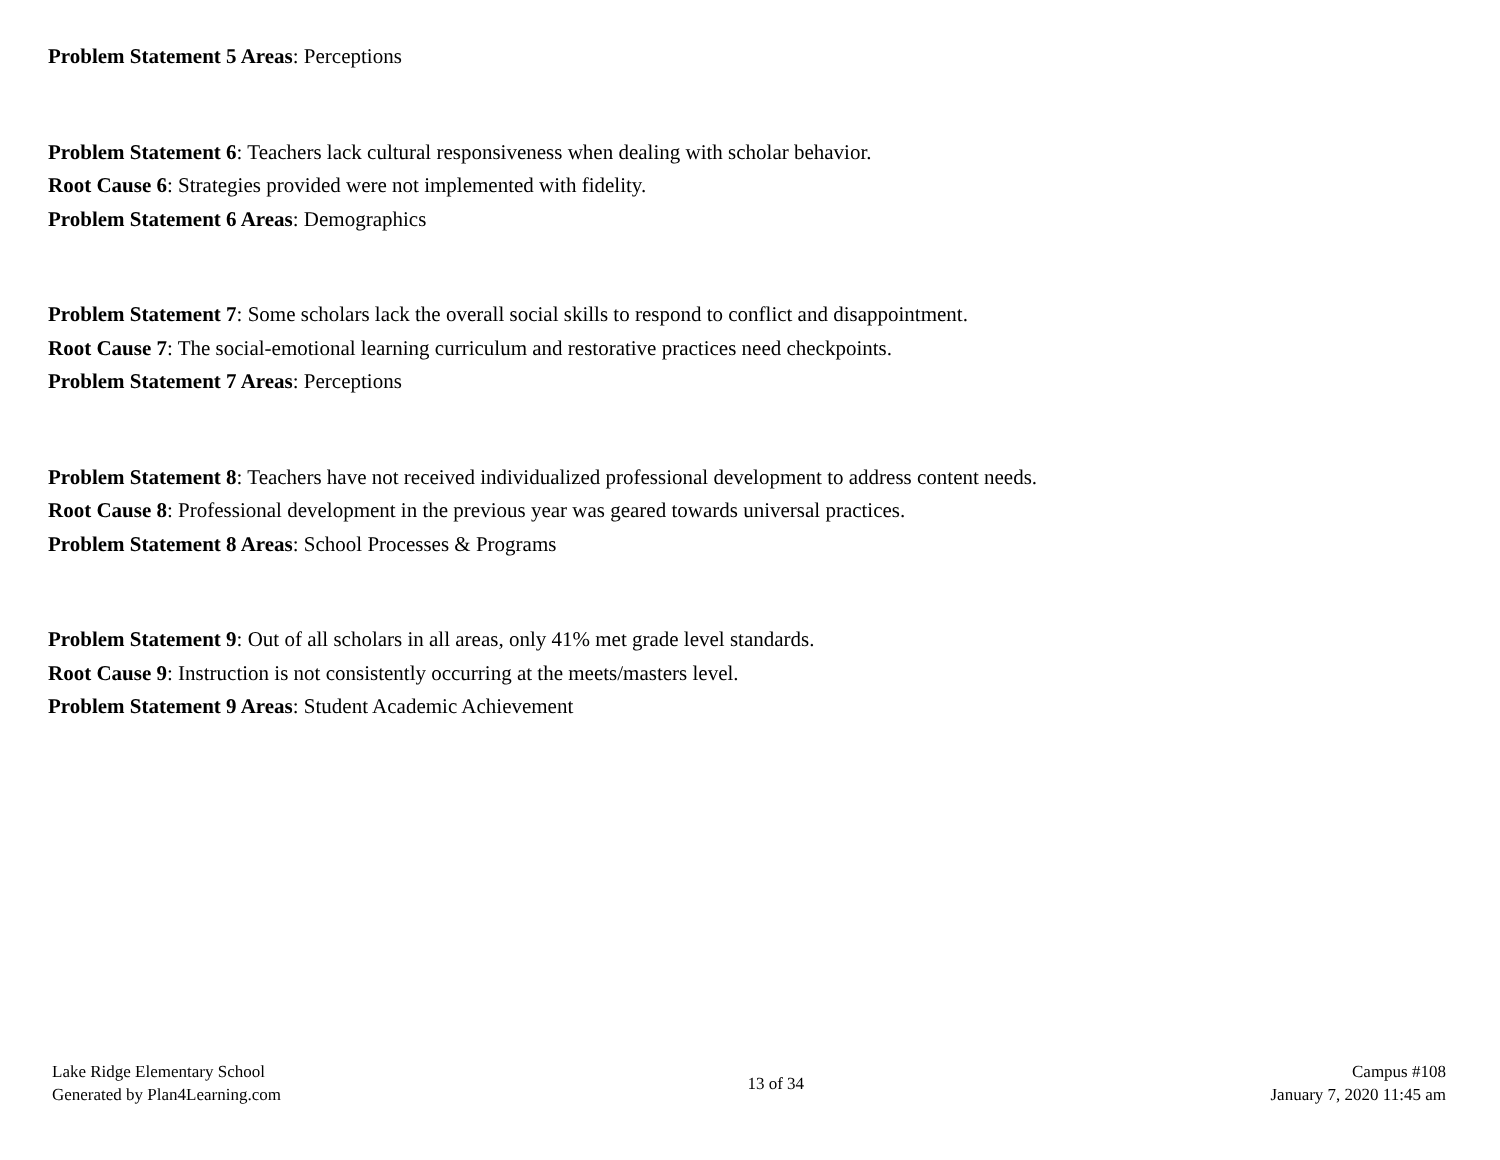Problem Statement 5 Areas: Perceptions
Problem Statement 6: Teachers lack cultural responsiveness when dealing with scholar behavior.
Root Cause 6: Strategies provided were not implemented with fidelity.
Problem Statement 6 Areas: Demographics
Problem Statement 7: Some scholars lack the overall social skills to respond to conflict and disappointment.
Root Cause 7: The social-emotional learning curriculum and restorative practices need checkpoints.
Problem Statement 7 Areas: Perceptions
Problem Statement 8: Teachers have not received individualized professional development to address content needs.
Root Cause 8: Professional development in the previous year was geared towards universal practices.
Problem Statement 8 Areas: School Processes & Programs
Problem Statement 9: Out of all scholars in all areas, only 41% met grade level standards.
Root Cause 9: Instruction is not consistently occurring at the meets/masters level.
Problem Statement 9 Areas: Student Academic Achievement
Lake Ridge Elementary School
Generated by Plan4Learning.com
13 of 34
Campus #108
January 7, 2020 11:45 am